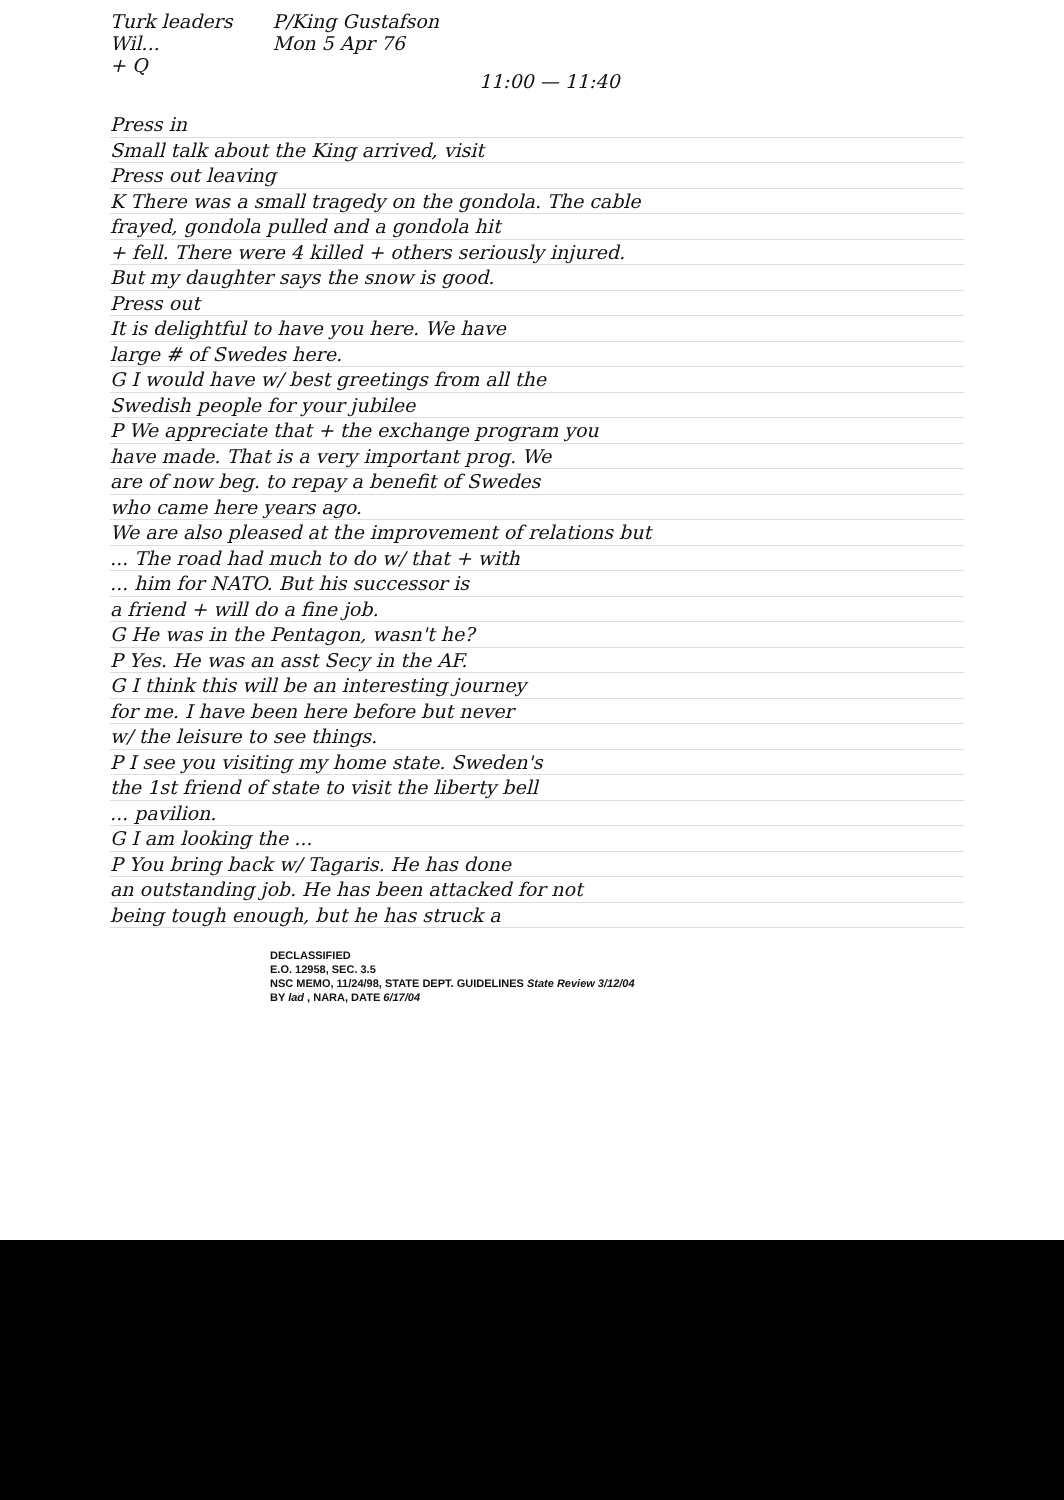Turk leaders
Wil...
+ Q
P/King Gustafson
Mon 5 Apr 76
11:00 — 11:40
Press in
Small talk about the King arrived, visit
Press out leaving
K There was a small tragedy on the gondola. The cable
frayed, gondola pulled and a gondola hit
+ fell. There were 4 killed + others seriously injured.
But my daughter says the snow is good.
Press out
It is delightful to have you here. We have
large # of Swedes here.
G I would have w/ best greetings from all the
Swedish people for your jubilee
P We appreciate that + the exchange program you
have made. That is a very important prog. We
are of now beg. to repay a benefit of Swedes
who came here years ago.
We are also pleased at the improvement of relations but
... The road had much to do w/ that + with
... him for NATO. But his successor is
a friend + will do a fine job.
G He was in the Pentagon, wasn't he?
P Yes. He was an asst Secy in the AF.
G I think this will be an interesting journey
for me. I have been here before but never
w/ the leisure to see things.
P I see you visiting my home state. Sweden's
the 1st friend of state to visit the liberty bell
... pavilion.
G I am looking the ...
P You bring back w/ Tagaris. He has done
an outstanding job. He has been attacked for not
being tough enough, but he has struck a
DECLASSIFIED
E.O. 12958, SEC. 3.5
NSC MEMO, 11/24/98, STATE DEPT. GUIDELINES State Review 3/12/04
BY lad , NARA, DATE 6/17/04